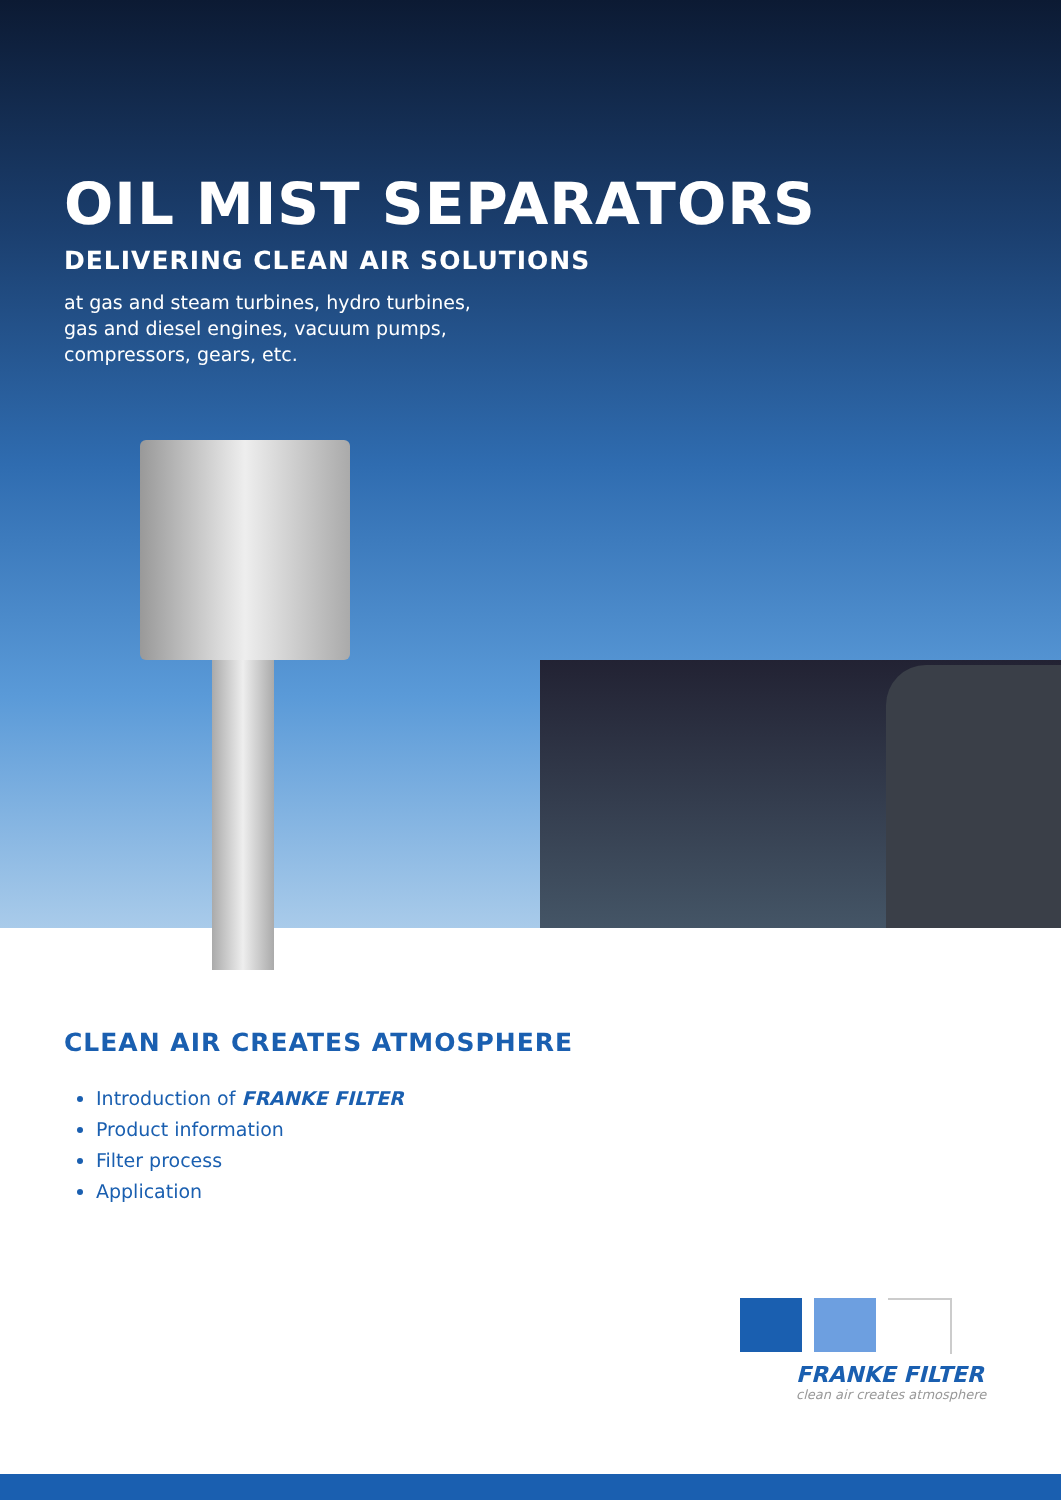OIL MIST SEPARATORS
DELIVERING CLEAN AIR SOLUTIONS
at gas and steam turbines, hydro turbines,
gas and diesel engines, vacuum pumps,
compressors, gears, etc.
CLEAN AIR CREATES ATMOSPHERE
Introduction of FRANKE FILTER
Product information
Filter process
Application
FRANKE FILTER
clean air creates atmosphere